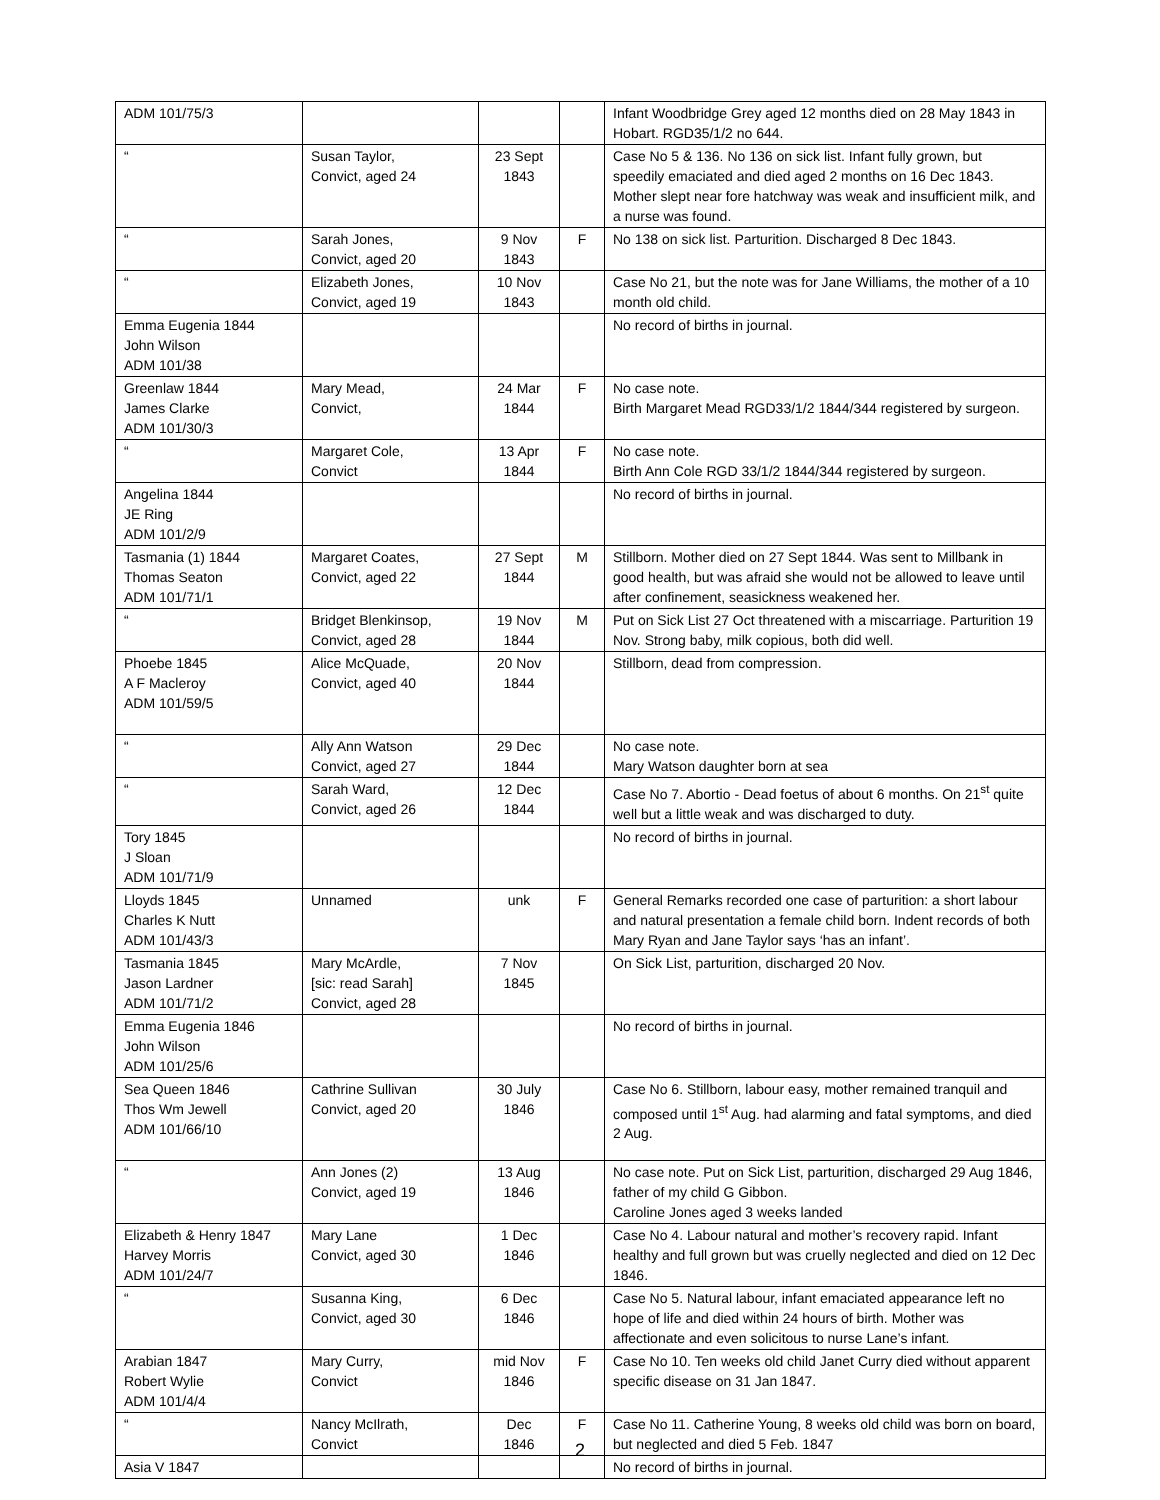| ADM 101/75/3 | | | | Infant Woodbridge Grey aged 12 months died on 28 May 1843 in Hobart. RGD35/1/2 no 644. |
| “ | Susan Taylor, Convict, aged 24 | 23 Sept 1843 | | Case No 5 & 136. No 136 on sick list. Infant fully grown, but speedily emaciated and died aged 2 months on 16 Dec 1843. Mother slept near fore hatchway was weak and insufficient milk, and a nurse was found. |
| “ | Sarah Jones, Convict, aged 20 | 9 Nov 1843 | F | No 138 on sick list. Parturition. Discharged 8 Dec 1843. |
| “ | Elizabeth Jones, Convict, aged 19 | 10 Nov 1843 | | Case No 21, but the note was for Jane Williams, the mother of a 10 month old child. |
| Emma Eugenia 1844 John Wilson ADM 101/38 | | | | No record of births in journal. |
| Greenlaw 1844 James Clarke ADM 101/30/3 | Mary Mead, Convict, | 24 Mar 1844 | F | No case note. Birth Margaret Mead RGD33/1/2 1844/344 registered by surgeon. |
| “ | Margaret Cole, Convict | 13 Apr 1844 | F | No case note. Birth Ann Cole RGD 33/1/2 1844/344 registered by surgeon. |
| Angelina 1844 JE Ring ADM 101/2/9 | | | | No record of births in journal. |
| Tasmania (1) 1844 Thomas Seaton ADM 101/71/1 | Margaret Coates, Convict, aged 22 | 27 Sept 1844 | M | Stillborn. Mother died on 27 Sept 1844. Was sent to Millbank in good health, but was afraid she would not be allowed to leave until after confinement, seasickness weakened her. |
| “ | Bridget Blenkinsop, Convict, aged 28 | 19 Nov 1844 | M | Put on Sick List 27 Oct threatened with a miscarriage. Parturition 19 Nov. Strong baby, milk copious, both did well. |
| Phoebe 1845 A F Macleroy ADM 101/59/5 | Alice McQuade, Convict, aged 40 | 20 Nov 1844 | | Stillborn, dead from compression. |
| “ | Ally Ann Watson Convict, aged 27 | 29 Dec 1844 | | No case note. Mary Watson daughter born at sea |
| “ | Sarah Ward, Convict, aged 26 | 12 Dec 1844 | | Case No 7. Abortio - Dead foetus of about 6 months. On 21<sup>st</sup> quite well but a little weak and was discharged to duty. |
| Tory 1845 J Sloan ADM 101/71/9 | | | | No record of births in journal. |
| Lloyds 1845 Charles K Nutt ADM 101/43/3 | Unnamed | unk | F | General Remarks recorded one case of parturition: a short labour and natural presentation a female child born. Indent records of both Mary Ryan and Jane Taylor says ‘has an infant’. |
| Tasmania 1845 Jason Lardner ADM 101/71/2 | Mary McArdle, [sic: read Sarah] Convict, aged 28 | 7 Nov 1845 | | On Sick List, parturition, discharged 20 Nov. |
| Emma Eugenia 1846 John Wilson ADM 101/25/6 | | | | No record of births in journal. |
| Sea Queen 1846 Thos Wm Jewell ADM 101/66/10 | Cathrine Sullivan Convict, aged 20 | 30 July 1846 | | Case No 6. Stillborn, labour easy, mother remained tranquil and composed until 1<sup>st</sup> Aug. had alarming and fatal symptoms, and died 2 Aug. |
| “ | Ann Jones (2) Convict, aged 19 | 13 Aug 1846 | | No case note. Put on Sick List, parturition, discharged 29 Aug 1846, father of my child G Gibbon. Caroline Jones aged 3 weeks landed |
| Elizabeth & Henry 1847 Harvey Morris ADM 101/24/7 | Mary Lane Convict, aged 30 | 1 Dec 1846 | | Case No 4. Labour natural and mother’s recovery rapid. Infant healthy and full grown but was cruelly neglected and died on 12 Dec 1846. |
| “ | Susanna King, Convict, aged 30 | 6 Dec 1846 | | Case No 5. Natural labour, infant emaciated appearance left no hope of life and died within 24 hours of birth. Mother was affectionate and even solicitous to nurse Lane’s infant. |
| Arabian 1847 Robert Wylie ADM 101/4/4 | Mary Curry, Convict | mid Nov 1846 | F | Case No 10. Ten weeks old child Janet Curry died without apparent specific disease on 31 Jan 1847. |
| “ | Nancy McIlrath, Convict | Dec 1846 | F | Case No 11. Catherine Young, 8 weeks old child was born on board, but neglected and died 5 Feb. 1847 |
| Asia V 1847 | | | | No record of births in journal. |
2